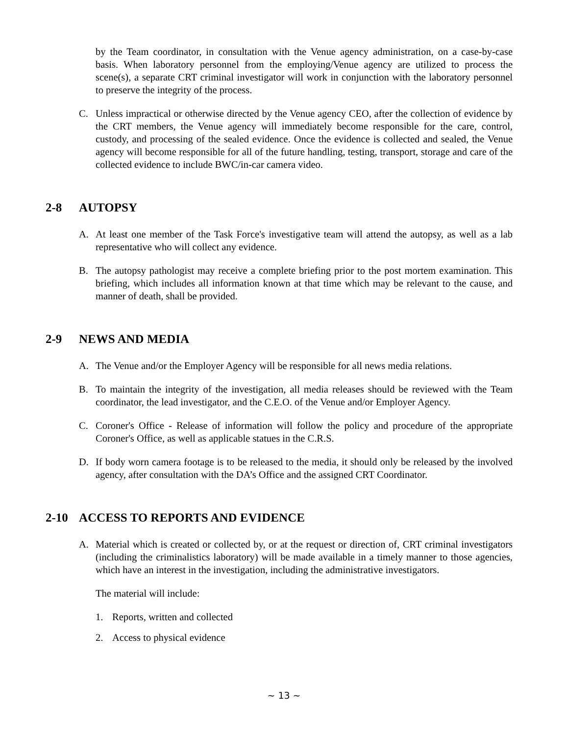by the Team coordinator, in consultation with the Venue agency administration, on a case-by-case basis. When laboratory personnel from the employing/Venue agency are utilized to process the scene(s), a separate CRT criminal investigator will work in conjunction with the laboratory personnel to preserve the integrity of the process.
C. Unless impractical or otherwise directed by the Venue agency CEO, after the collection of evidence by the CRT members, the Venue agency will immediately become responsible for the care, control, custody, and processing of the sealed evidence. Once the evidence is collected and sealed, the Venue agency will become responsible for all of the future handling, testing, transport, storage and care of the collected evidence to include BWC/in-car camera video.
2-8 AUTOPSY
A. At least one member of the Task Force's investigative team will attend the autopsy, as well as a lab representative who will collect any evidence.
B. The autopsy pathologist may receive a complete briefing prior to the post mortem examination. This briefing, which includes all information known at that time which may be relevant to the cause, and manner of death, shall be provided.
2-9 NEWS AND MEDIA
A. The Venue and/or the Employer Agency will be responsible for all news media relations.
B. To maintain the integrity of the investigation, all media releases should be reviewed with the Team coordinator, the lead investigator, and the C.E.O. of the Venue and/or Employer Agency.
C. Coroner's Office - Release of information will follow the policy and procedure of the appropriate Coroner's Office, as well as applicable statues in the C.R.S.
D. If body worn camera footage is to be released to the media, it should only be released by the involved agency, after consultation with the DA’s Office and the assigned CRT Coordinator.
2-10 ACCESS TO REPORTS AND EVIDENCE
A. Material which is created or collected by, or at the request or direction of, CRT criminal investigators (including the criminalistics laboratory) will be made available in a timely manner to those agencies, which have an interest in the investigation, including the administrative investigators.
The material will include:
1. Reports, written and collected
2. Access to physical evidence
~ 13 ~